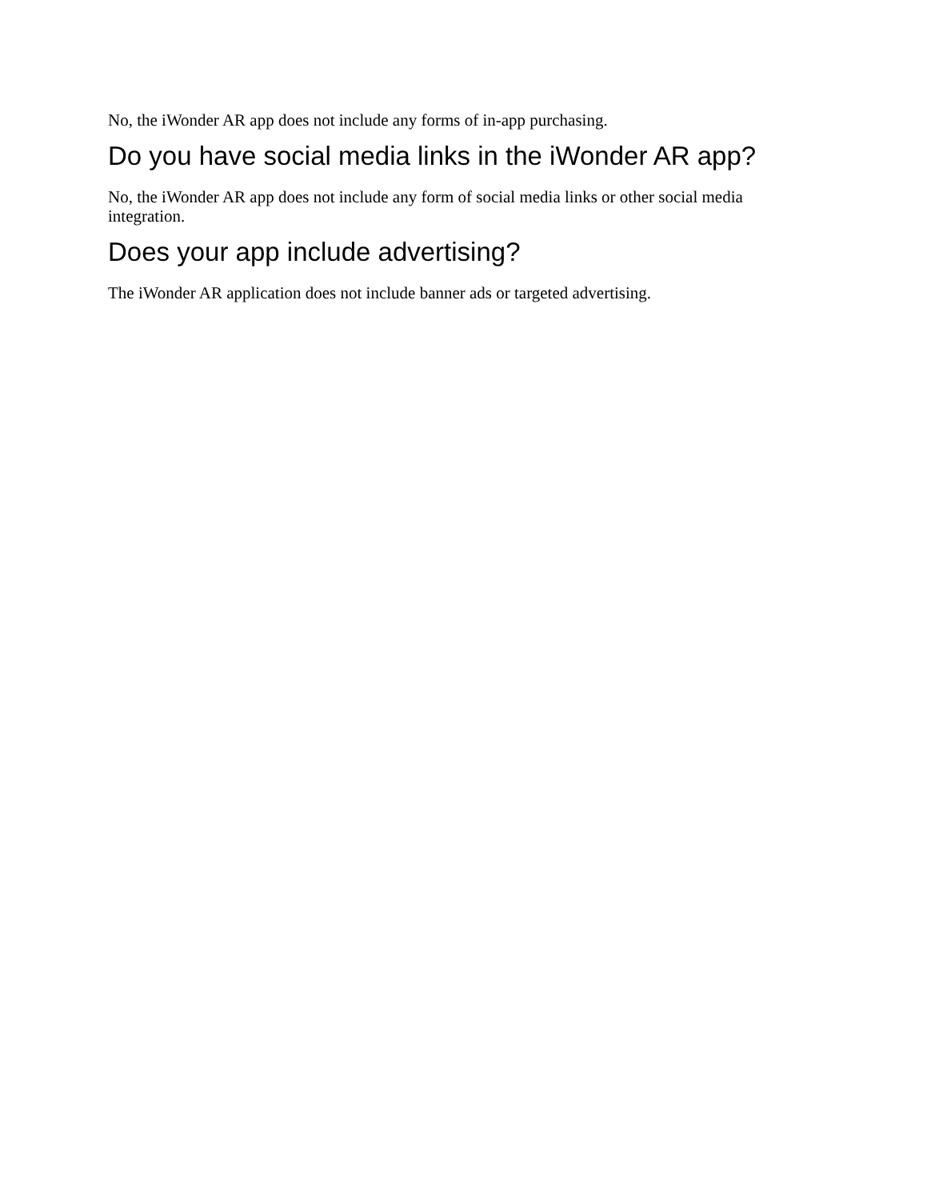No, the iWonder AR app does not include any forms of in-app purchasing.
Do you have social media links in the iWonder AR app?
No, the iWonder AR app does not include any form of social media links or other social media integration.
Does your app include advertising?
The iWonder AR application does not include banner ads or targeted advertising.